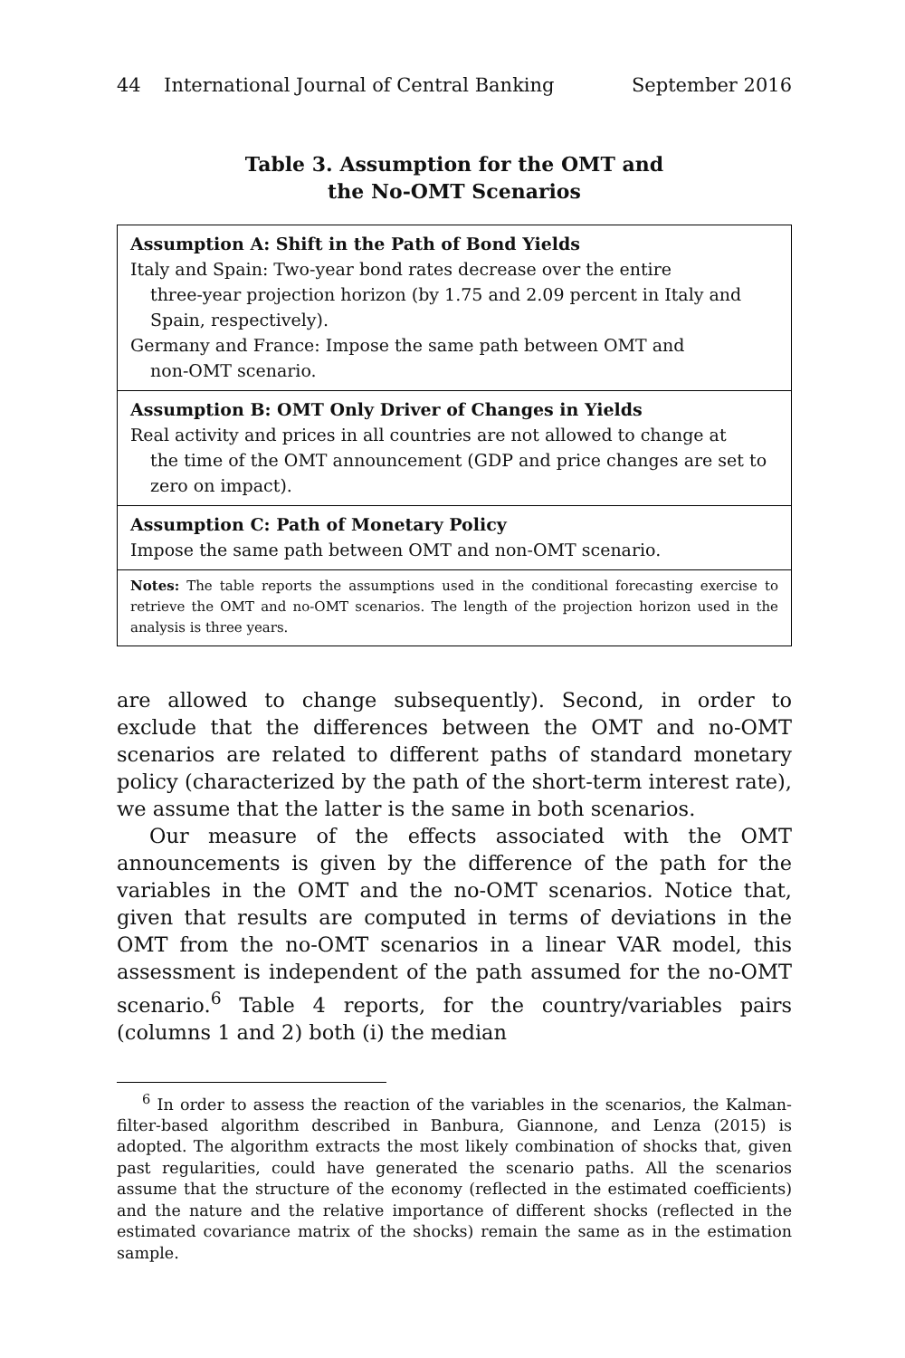44 International Journal of Central Banking September 2016
Table 3. Assumption for the OMT and
the No-OMT Scenarios
| Assumption A: Shift in the Path of Bond Yields Italy and Spain: Two-year bond rates decrease over the entire three-year projection horizon (by 1.75 and 2.09 percent in Italy and Spain, respectively). Germany and France: Impose the same path between OMT and non-OMT scenario. |
| Assumption B: OMT Only Driver of Changes in Yields Real activity and prices in all countries are not allowed to change at the time of the OMT announcement (GDP and price changes are set to zero on impact). |
| Assumption C: Path of Monetary Policy Impose the same path between OMT and non-OMT scenario. |
| Notes: The table reports the assumptions used in the conditional forecasting exercise to retrieve the OMT and no-OMT scenarios. The length of the projection horizon used in the analysis is three years. |
are allowed to change subsequently). Second, in order to exclude that the differences between the OMT and no-OMT scenarios are related to different paths of standard monetary policy (characterized by the path of the short-term interest rate), we assume that the latter is the same in both scenarios.
Our measure of the effects associated with the OMT announcements is given by the difference of the path for the variables in the OMT and the no-OMT scenarios. Notice that, given that results are computed in terms of deviations in the OMT from the no-OMT scenarios in a linear VAR model, this assessment is independent of the path assumed for the no-OMT scenario.<sup>6</sup> Table 4 reports, for the country/variables pairs (columns 1 and 2) both (i) the median
<sup>6</sup> In order to assess the reaction of the variables in the scenarios, the Kalman-filter-based algorithm described in Banbura, Giannone, and Lenza (2015) is adopted. The algorithm extracts the most likely combination of shocks that, given past regularities, could have generated the scenario paths. All the scenarios assume that the structure of the economy (reflected in the estimated coefficients) and the nature and the relative importance of different shocks (reflected in the estimated covariance matrix of the shocks) remain the same as in the estimation sample.